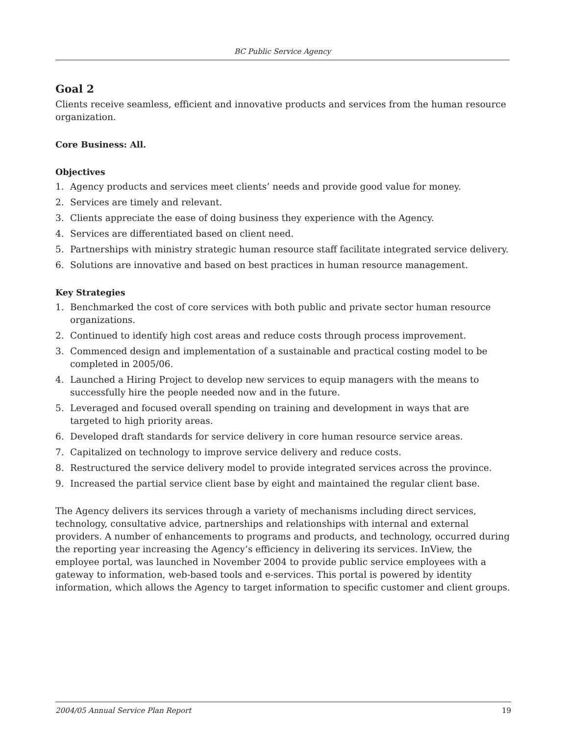BC Public Service Agency
Goal 2
Clients receive seamless, efficient and innovative products and services from the human resource organization.
Core Business: All.
Objectives
1. Agency products and services meet clients’ needs and provide good value for money.
2. Services are timely and relevant.
3. Clients appreciate the ease of doing business they experience with the Agency.
4. Services are differentiated based on client need.
5. Partnerships with ministry strategic human resource staff facilitate integrated service delivery.
6. Solutions are innovative and based on best practices in human resource management.
Key Strategies
1. Benchmarked the cost of core services with both public and private sector human resource organizations.
2. Continued to identify high cost areas and reduce costs through process improvement.
3. Commenced design and implementation of a sustainable and practical costing model to be completed in 2005/06.
4. Launched a Hiring Project to develop new services to equip managers with the means to successfully hire the people needed now and in the future.
5. Leveraged and focused overall spending on training and development in ways that are targeted to high priority areas.
6. Developed draft standards for service delivery in core human resource service areas.
7. Capitalized on technology to improve service delivery and reduce costs.
8. Restructured the service delivery model to provide integrated services across the province.
9. Increased the partial service client base by eight and maintained the regular client base.
The Agency delivers its services through a variety of mechanisms including direct services, technology, consultative advice, partnerships and relationships with internal and external providers. A number of enhancements to programs and products, and technology, occurred during the reporting year increasing the Agency’s efficiency in delivering its services. InView, the employee portal, was launched in November 2004 to provide public service employees with a gateway to information, web-based tools and e-services. This portal is powered by identity information, which allows the Agency to target information to specific customer and client groups.
2004/05 Annual Service Plan Report 19